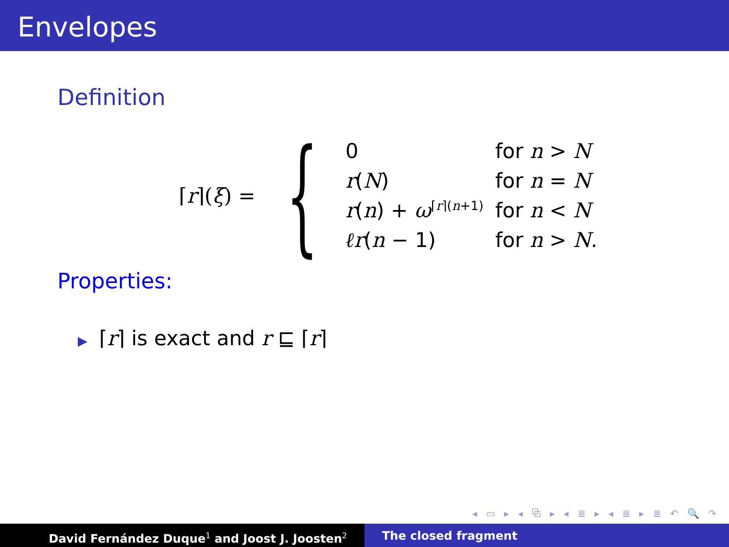Envelopes
Definition
⌈r⌉(ξ) = {
| 0 | for n > N |
| r ( N ) | for n = N |
| r ( n ) + ω<sup>⌈r⌉(n+1)</sup> | for n < N |
| ℓr ( n − 1) | for n > N . |
Properties:
▶ ⌈r⌉ is exact and r ⊑ ⌈r⌉
◂ ▭ ▸ ◂ ⧉ ▸ ◂ ≣ ▸ ◂ ≣ ▸ ≣ ↶ 🔍 ↷
David Fernández Duque<sup>1</sup> and Joost J. Joosten<sup>2</sup>
The closed fragment